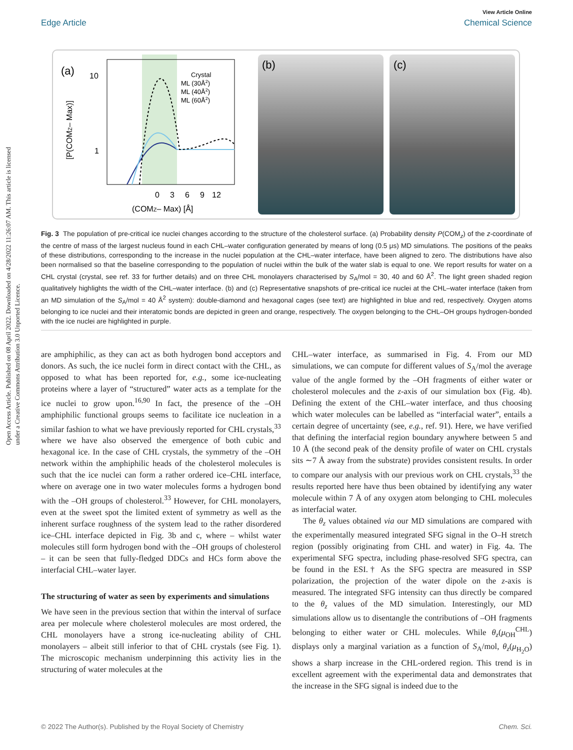Open Access Article. Published on 08 April 2022. Downloaded on 4/28/2022 11:26:07 AM. This article is licensed under a Creative Commons Attribution 3.0 Unported Licence.
View Article Online
Edge Article Chemical Science
(a)
10
1
[P(COMZ– Max)]
Crystal
ML (30Å2)
ML (40Å2)
ML (60Å2)
0
3
6
9
12
(COMZ– Max) [Å]
(b) (c)
Fig. 3 The population of pre-critical ice nuclei changes according to the structure of the cholesterol surface. (a) Probability density P(COM<sub>z</sub>) of the z-coordinate of the centre of mass of the largest nucleus found in each CHL–water configuration generated by means of long (0.5 μs) MD simulations. The positions of the peaks of these distributions, corresponding to the increase in the nuclei population at the CHL–water interface, have been aligned to zero. The distributions have also been normalised so that the baseline corresponding to the population of nuclei within the bulk of the water slab is equal to one. We report results for water on a CHL crystal (crystal, see ref. 33 for further details) and on three CHL monolayers characterised by S<sub>A</sub>/mol = 30, 40 and 60 Å<sup>2</sup>. The light green shaded region qualitatively highlights the width of the CHL–water interface. (b) and (c) Representative snapshots of pre-critical ice nuclei at the CHL–water interface (taken from an MD simulation of the S<sub>A</sub>/mol = 40 Å<sup>2</sup> system): double-diamond and hexagonal cages (see text) are highlighted in blue and red, respectively. Oxygen atoms belonging to ice nuclei and their interatomic bonds are depicted in green and orange, respectively. The oxygen belonging to the CHL–OH groups hydrogen-bonded with the ice nuclei are highlighted in purple.
are amphiphilic, as they can act as both hydrogen bond acceptors and donors. As such, the ice nuclei form in direct contact with the CHL, as opposed to what has been reported for, e.g., some ice-nucleating proteins where a layer of “structured” water acts as a template for the ice nuclei to grow upon.<sup>16,90</sup> In fact, the presence of the –OH amphiphilic functional groups seems to facilitate ice nucleation in a similar fashion to what we have previously reported for CHL crystals,<sup>33</sup> where we have also observed the emergence of both cubic and hexagonal ice. In the case of CHL crystals, the symmetry of the –OH network within the amphiphilic heads of the cholesterol molecules is such that the ice nuclei can form a rather ordered ice–CHL interface, where on average one in two water molecules forms a hydrogen bond with the –OH groups of cholesterol.<sup>33</sup> However, for CHL monolayers, even at the sweet spot the limited extent of symmetry as well as the inherent surface roughness of the system lead to the rather disordered ice–CHL interface depicted in Fig. 3b and c, where – whilst water molecules still form hydrogen bond with the –OH groups of cholesterol – it can be seen that fully-fledged DDCs and HCs form above the interfacial CHL–water layer.
The structuring of water as seen by experiments and simulations
We have seen in the previous section that within the interval of surface area per molecule where cholesterol molecules are most ordered, the CHL monolayers have a strong ice-nucleating ability of CHL monolayers – albeit still inferior to that of CHL crystals (see Fig. 1). The microscopic mechanism underpinning this activity lies in the structuring of water molecules at the
CHL–water interface, as summarised in Fig. 4. From our MD simulations, we can compute for different values of S<sub>A</sub>/mol the average value of the angle formed by the –OH fragments of either water or cholesterol molecules and the z-axis of our simulation box (Fig. 4b). Defining the extent of the CHL–water interface, and thus choosing which water molecules can be labelled as “interfacial water”, entails a certain degree of uncertainty (see, e.g., ref. 91). Here, we have verified that defining the interfacial region boundary anywhere between 5 and 10 Å (the second peak of the density profile of water on CHL crystals sits ∼7 Å away from the substrate) provides consistent results. In order to compare our analysis with our previous work on CHL crystals,<sup>33</sup> the results reported here have thus been obtained by identifying any water molecule within 7 Å of any oxygen atom belonging to CHL molecules as interfacial water.
The θ<sub>z</sub> values obtained via our MD simulations are compared with the experimentally measured integrated SFG signal in the O–H stretch region (possibly originating from CHL and water) in Fig. 4a. The experimental SFG spectra, including phase-resolved SFG spectra, can be found in the ESI.† As the SFG spectra are measured in SSP polarization, the projection of the water dipole on the z-axis is measured. The integrated SFG intensity can thus directly be compared to the θ<sub>z</sub> values of the MD simulation. Interestingly, our MD simulations allow us to disentangle the contributions of –OH fragments belonging to either water or CHL molecules. While θ<sub>z</sub>(μ<sub>OH</sub><sup>CHL</sup>) displays only a marginal variation as a function of S<sub>A</sub>/mol, θ<sub>z</sub>(μ<sub>H<sub>2</sub>O</sub>) shows a sharp increase in the CHL-ordered region. This trend is in excellent agreement with the experimental data and demonstrates that the increase in the SFG signal is indeed due to the
© 2022 The Author(s). Published by the Royal Society of Chemistry Chem. Sci.